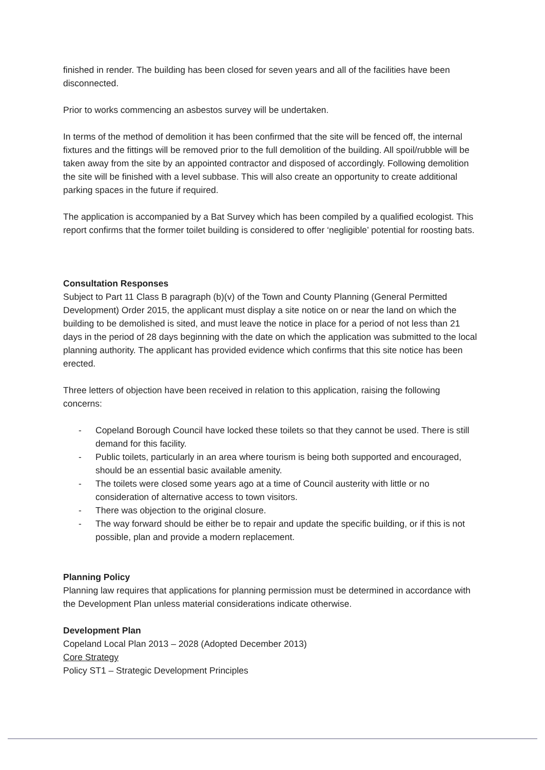finished in render. The building has been closed for seven years and all of the facilities have been disconnected.
Prior to works commencing an asbestos survey will be undertaken.
In terms of the method of demolition it has been confirmed that the site will be fenced off, the internal fixtures and the fittings will be removed prior to the full demolition of the building. All spoil/rubble will be taken away from the site by an appointed contractor and disposed of accordingly. Following demolition the site will be finished with a level subbase. This will also create an opportunity to create additional parking spaces in the future if required.
The application is accompanied by a Bat Survey which has been compiled by a qualified ecologist. This report confirms that the former toilet building is considered to offer ‘negligible’ potential for roosting bats.
Consultation Responses
Subject to Part 11 Class B paragraph (b)(v) of the Town and County Planning (General Permitted Development) Order 2015, the applicant must display a site notice on or near the land on which the building to be demolished is sited, and must leave the notice in place for a period of not less than 21 days in the period of 28 days beginning with the date on which the application was submitted to the local planning authority. The applicant has provided evidence which confirms that this site notice has been erected.
Three letters of objection have been received in relation to this application, raising the following concerns:
- Copeland Borough Council have locked these toilets so that they cannot be used. There is still demand for this facility.
- Public toilets, particularly in an area where tourism is being both supported and encouraged, should be an essential basic available amenity.
- The toilets were closed some years ago at a time of Council austerity with little or no consideration of alternative access to town visitors.
- There was objection to the original closure.
- The way forward should be either be to repair and update the specific building, or if this is not possible, plan and provide a modern replacement.
Planning Policy
Planning law requires that applications for planning permission must be determined in accordance with the Development Plan unless material considerations indicate otherwise.
Development Plan
Copeland Local Plan 2013 – 2028 (Adopted December 2013)
Core Strategy
Policy ST1 – Strategic Development Principles